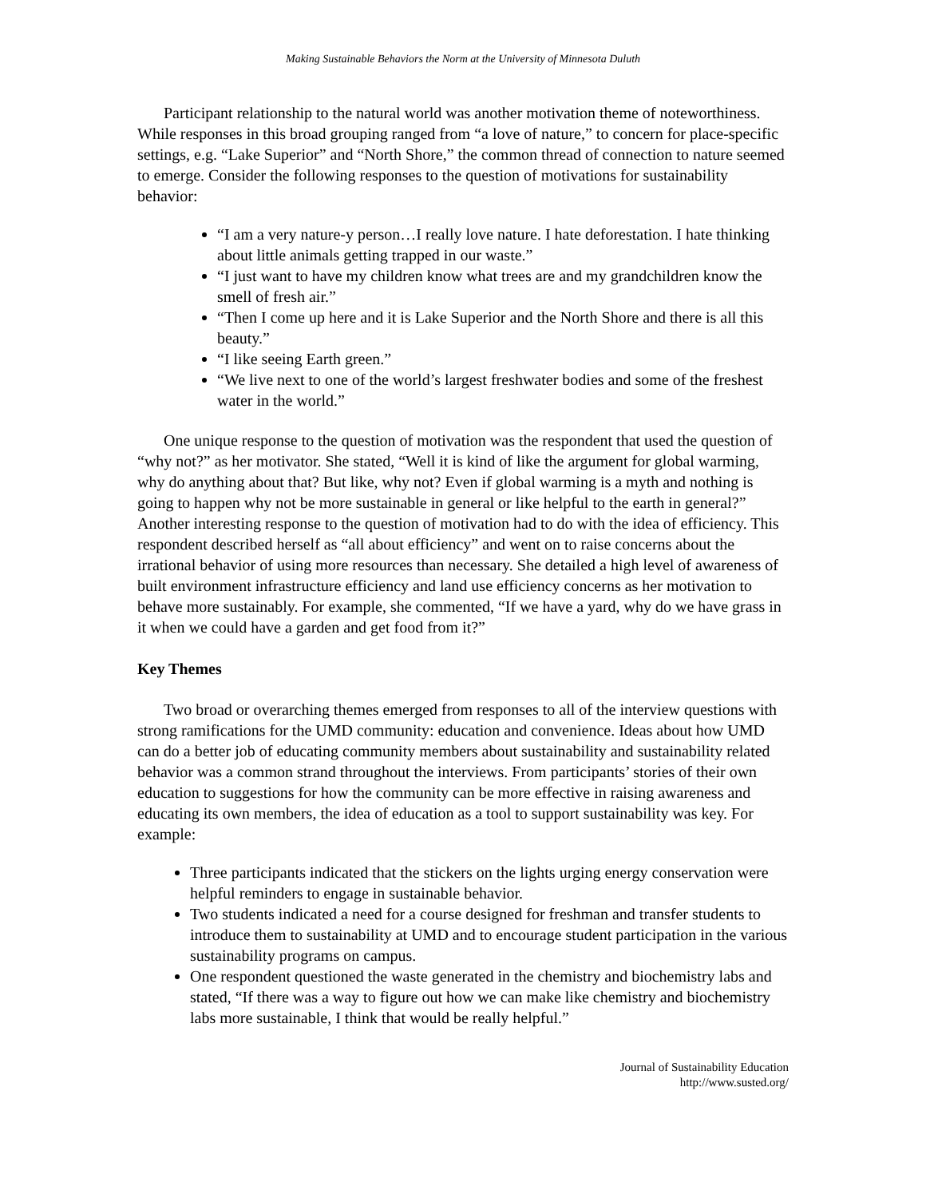Making Sustainable Behaviors the Norm at the University of Minnesota Duluth
Participant relationship to the natural world was another motivation theme of noteworthiness. While responses in this broad grouping ranged from “a love of nature,” to concern for place-specific settings, e.g. “Lake Superior” and “North Shore,” the common thread of connection to nature seemed to emerge. Consider the following responses to the question of motivations for sustainability behavior:
“I am a very nature-y person…I really love nature. I hate deforestation. I hate thinking about little animals getting trapped in our waste.”
“I just want to have my children know what trees are and my grandchildren know the smell of fresh air.”
“Then I come up here and it is Lake Superior and the North Shore and there is all this beauty.”
“I like seeing Earth green.”
“We live next to one of the world’s largest freshwater bodies and some of the freshest water in the world.”
One unique response to the question of motivation was the respondent that used the question of “why not?” as her motivator. She stated, “Well it is kind of like the argument for global warming, why do anything about that? But like, why not? Even if global warming is a myth and nothing is going to happen why not be more sustainable in general or like helpful to the earth in general?” Another interesting response to the question of motivation had to do with the idea of efficiency. This respondent described herself as “all about efficiency” and went on to raise concerns about the irrational behavior of using more resources than necessary. She detailed a high level of awareness of built environment infrastructure efficiency and land use efficiency concerns as her motivation to behave more sustainably. For example, she commented, “If we have a yard, why do we have grass in it when we could have a garden and get food from it?”
Key Themes
Two broad or overarching themes emerged from responses to all of the interview questions with strong ramifications for the UMD community: education and convenience. Ideas about how UMD can do a better job of educating community members about sustainability and sustainability related behavior was a common strand throughout the interviews. From participants’ stories of their own education to suggestions for how the community can be more effective in raising awareness and educating its own members, the idea of education as a tool to support sustainability was key. For example:
Three participants indicated that the stickers on the lights urging energy conservation were helpful reminders to engage in sustainable behavior.
Two students indicated a need for a course designed for freshman and transfer students to introduce them to sustainability at UMD and to encourage student participation in the various sustainability programs on campus.
One respondent questioned the waste generated in the chemistry and biochemistry labs and stated, “If there was a way to figure out how we can make like chemistry and biochemistry labs more sustainable, I think that would be really helpful.”
Journal of Sustainability Education
http://www.susted.org/